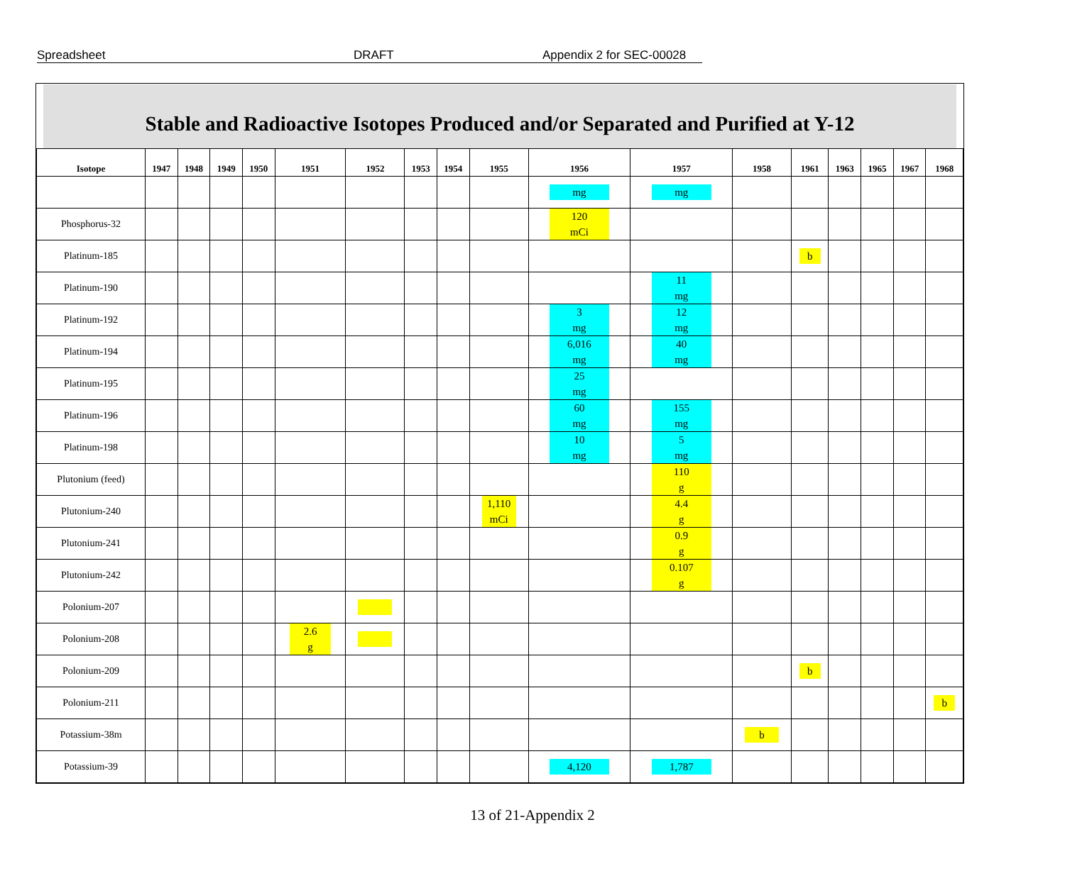Spreadsheet DRAFT Appendix 2 for SEC-00028
Stable and Radioactive Isotopes Produced and/or Separated and Purified at Y-12
| Isotope | 1947 | 1948 | 1949 | 1950 | 1951 | 1952 | 1953 | 1954 | 1955 | 1956 | 1957 | 1958 | 1961 | 1963 | 1965 | 1967 | 1968 |
| --- | --- | --- | --- | --- | --- | --- | --- | --- | --- | --- | --- | --- | --- | --- | --- | --- | --- |
| | | | | | | | | | | mg | mg | | | | | | |
| Phosphorus-32 | | | | | | | | | | 120 mCi | | | | | | | |
| Platinum-185 | | | | | | | | | | | | | b | | | | |
| Platinum-190 | | | | | | | | | | | 11 mg | | | | | | |
| Platinum-192 | | | | | | | | | | 3 mg | 12 mg | | | | | | |
| Platinum-194 | | | | | | | | | | 6,016 mg | 40 mg | | | | | | |
| Platinum-195 | | | | | | | | | | 25 mg | | | | | | | |
| Platinum-196 | | | | | | | | | | 60 mg | 155 mg | | | | | | |
| Platinum-198 | | | | | | | | | | 10 mg | 5 mg | | | | | | |
| Plutonium (feed) | | | | | | | | | | | 110 g | | | | | | |
| Plutonium-240 | | | | | | | | | 1,110 mCi | | 4.4 g | | | | | | |
| Plutonium-241 | | | | | | | | | | | 0.9 g | | | | | | |
| Plutonium-242 | | | | | | | | | | | 0.107 g | | | | | | |
| Polonium-207 | | | | | | | | | | | | | | | | | |
| Polonium-208 | | | | | 2.6 g | | | | | | | | | | | | |
| Polonium-209 | | | | | | | | | | | | | b | | | | |
| Polonium-211 | | | | | | | | | | | | | | | | | b |
| Potassium-38m | | | | | | | | | | | | b | | | | | |
| Potassium-39 | | | | | | | | | | 4,120 | 1,787 | | | | | | |
13 of 21-Appendix 2